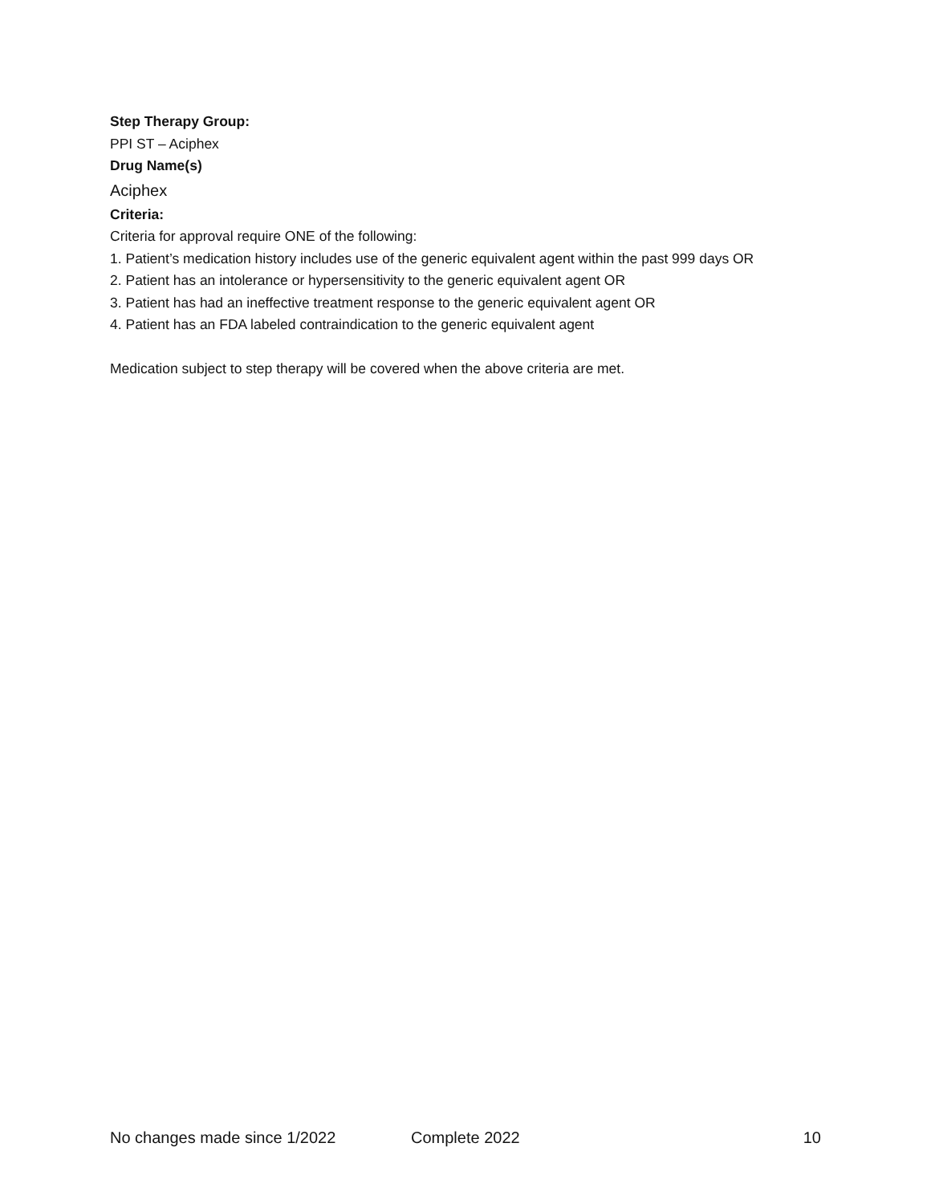Step Therapy Group:
PPI ST – Aciphex
Drug Name(s)
Aciphex
Criteria:
Criteria for approval require ONE of the following:
1. Patient’s medication history includes use of the generic equivalent agent within the past 999 days OR
2. Patient has an intolerance or hypersensitivity to the generic equivalent agent OR
3. Patient has had an ineffective treatment response to the generic equivalent agent OR
4. Patient has an FDA labeled contraindication to the generic equivalent agent
Medication subject to step therapy will be covered when the above criteria are met.
No changes made since 1/2022 Complete 2022 10